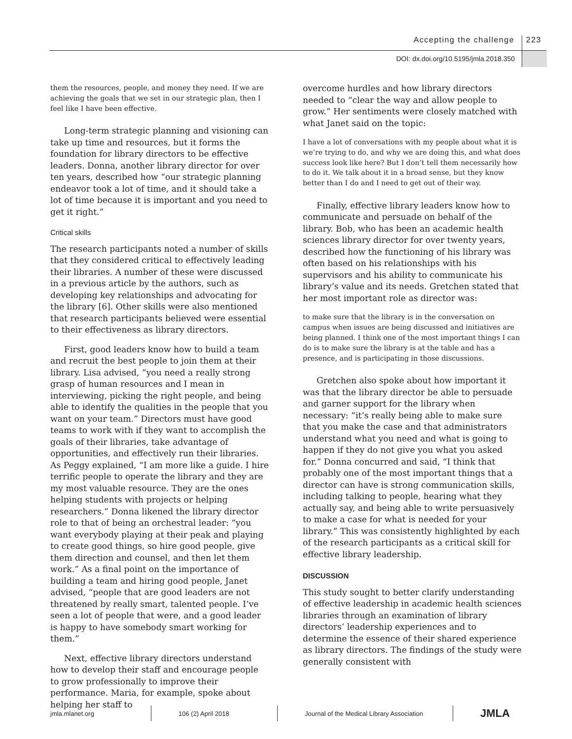Accepting the challenge 223
DOI: dx.doi.org/10.5195/jmla.2018.350
them the resources, people, and money they need. If we are achieving the goals that we set in our strategic plan, then I feel like I have been effective.
Long-term strategic planning and visioning can take up time and resources, but it forms the foundation for library directors to be effective leaders. Donna, another library director for over ten years, described how “our strategic planning endeavor took a lot of time, and it should take a lot of time because it is important and you need to get it right.”
Critical skills
The research participants noted a number of skills that they considered critical to effectively leading their libraries. A number of these were discussed in a previous article by the authors, such as developing key relationships and advocating for the library [6]. Other skills were also mentioned that research participants believed were essential to their effectiveness as library directors.
First, good leaders know how to build a team and recruit the best people to join them at their library. Lisa advised, “you need a really strong grasp of human resources and I mean in interviewing, picking the right people, and being able to identify the qualities in the people that you want on your team.” Directors must have good teams to work with if they want to accomplish the goals of their libraries, take advantage of opportunities, and effectively run their libraries. As Peggy explained, “I am more like a guide. I hire terrific people to operate the library and they are my most valuable resource. They are the ones helping students with projects or helping researchers.” Donna likened the library director role to that of being an orchestral leader: “you want everybody playing at their peak and playing to create good things, so hire good people, give them direction and counsel, and then let them work.” As a final point on the importance of building a team and hiring good people, Janet advised, “people that are good leaders are not threatened by really smart, talented people. I’ve seen a lot of people that were, and a good leader is happy to have somebody smart working for them.”
Next, effective library directors understand how to develop their staff and encourage people to grow professionally to improve their performance. Maria, for example, spoke about helping her staff to
overcome hurdles and how library directors needed to “clear the way and allow people to grow.” Her sentiments were closely matched with what Janet said on the topic:
I have a lot of conversations with my people about what it is we’re trying to do, and why we are doing this, and what does success look like here? But I don’t tell them necessarily how to do it. We talk about it in a broad sense, but they know better than I do and I need to get out of their way.
Finally, effective library leaders know how to communicate and persuade on behalf of the library. Bob, who has been an academic health sciences library director for over twenty years, described how the functioning of his library was often based on his relationships with his supervisors and his ability to communicate his library’s value and its needs. Gretchen stated that her most important role as director was:
to make sure that the library is in the conversation on campus when issues are being discussed and initiatives are being planned. I think one of the most important things I can do is to make sure the library is at the table and has a presence, and is participating in those discussions.
Gretchen also spoke about how important it was that the library director be able to persuade and garner support for the library when necessary: “it’s really being able to make sure that you make the case and that administrators understand what you need and what is going to happen if they do not give you what you asked for.” Donna concurred and said, “I think that probably one of the most important things that a director can have is strong communication skills, including talking to people, hearing what they actually say, and being able to write persuasively to make a case for what is needed for your library.” This was consistently highlighted by each of the research participants as a critical skill for effective library leadership.
DISCUSSION
This study sought to better clarify understanding of effective leadership in academic health sciences libraries through an examination of library directors’ leadership experiences and to determine the essence of their shared experience as library directors. The findings of the study were generally consistent with
jmla.mlanet.org 106 (2) April 2018 Journal of the Medical Library Association JMLA